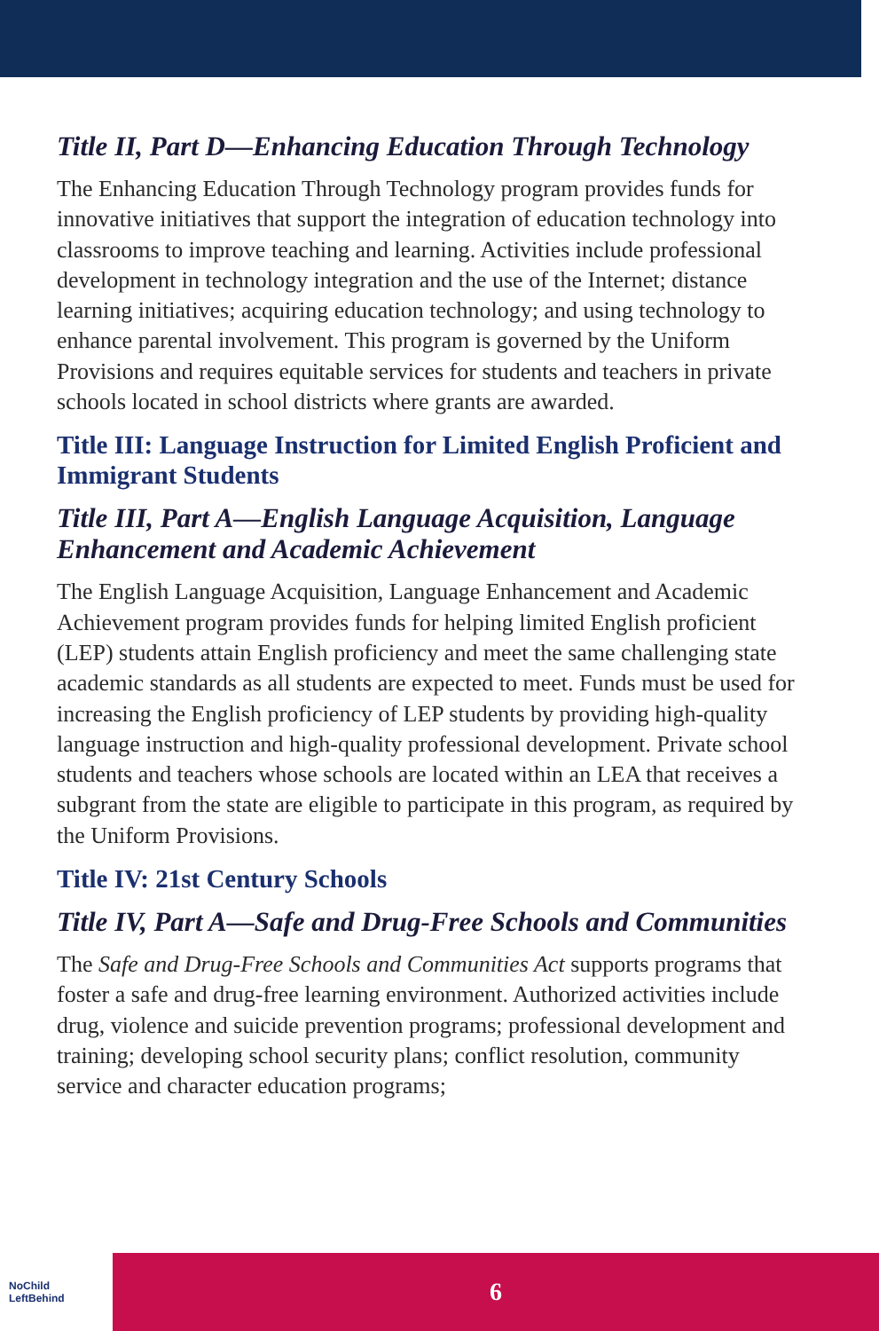Title II, Part D—Enhancing Education Through Technology
The Enhancing Education Through Technology program provides funds for innovative initiatives that support the integration of education technology into classrooms to improve teaching and learning. Activities include professional development in technology integration and the use of the Internet; distance learning initiatives; acquiring education technology; and using technology to enhance parental involvement. This program is governed by the Uniform Provisions and requires equitable services for students and teachers in private schools located in school districts where grants are awarded.
Title III: Language Instruction for Limited English Proficient and Immigrant Students
Title III, Part A—English Language Acquisition, Language Enhancement and Academic Achievement
The English Language Acquisition, Language Enhancement and Academic Achievement program provides funds for helping limited English proficient (LEP) students attain English proficiency and meet the same challenging state academic standards as all students are expected to meet. Funds must be used for increasing the English proficiency of LEP students by providing high-quality language instruction and high-quality professional development. Private school students and teachers whose schools are located within an LEA that receives a subgrant from the state are eligible to participate in this program, as required by the Uniform Provisions.
Title IV: 21st Century Schools
Title IV, Part A—Safe and Drug-Free Schools and Communities
The Safe and Drug-Free Schools and Communities Act supports programs that foster a safe and drug-free learning environment. Authorized activities include drug, violence and suicide prevention programs; professional development and training; developing school security plans; conflict resolution, community service and character education programs;
NoChild
LeftBehind
6